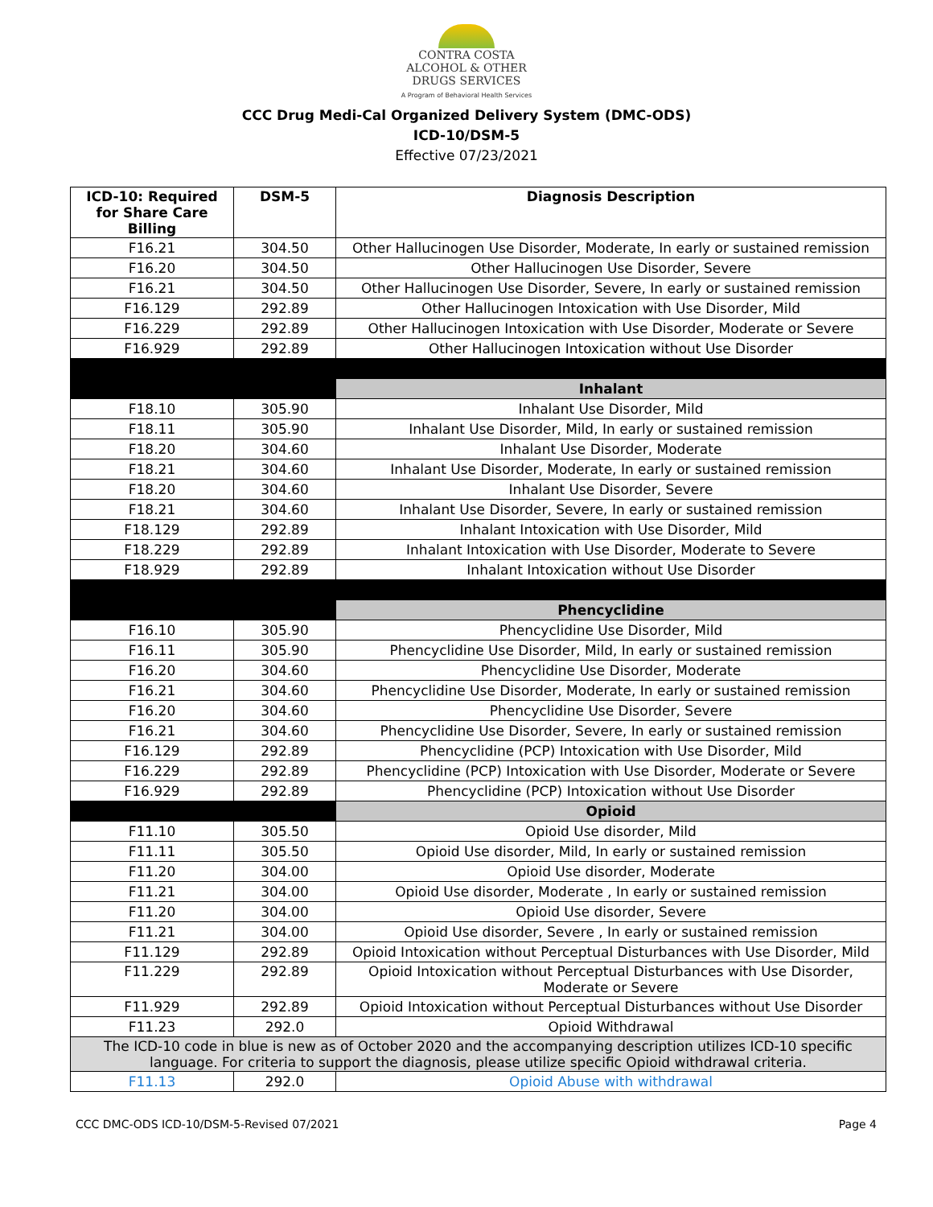CONTRA COSTA
ALCOHOL & OTHER
DRUGS SERVICES
A Program of Behavioral Health Services
CCC Drug Medi-Cal Organized Delivery System (DMC-ODS)
ICD-10/DSM-5
Effective 07/23/2021
| ICD-10: Required for Share Care Billing | DSM-5 | Diagnosis Description |
| --- | --- | --- |
| F16.21 | 304.50 | Other Hallucinogen Use Disorder, Moderate, In early or sustained remission |
| F16.20 | 304.50 | Other Hallucinogen Use Disorder, Severe |
| F16.21 | 304.50 | Other Hallucinogen Use Disorder, Severe, In early or sustained remission |
| F16.129 | 292.89 | Other Hallucinogen Intoxication with Use Disorder, Mild |
| F16.229 | 292.89 | Other Hallucinogen Intoxication with Use Disorder, Moderate or Severe |
| F16.929 | 292.89 | Other Hallucinogen Intoxication without Use Disorder |
| | | Inhalant |
| F18.10 | 305.90 | Inhalant Use Disorder, Mild |
| F18.11 | 305.90 | Inhalant Use Disorder, Mild, In early or sustained remission |
| F18.20 | 304.60 | Inhalant Use Disorder, Moderate |
| F18.21 | 304.60 | Inhalant Use Disorder, Moderate, In early or sustained remission |
| F18.20 | 304.60 | Inhalant Use Disorder, Severe |
| F18.21 | 304.60 | Inhalant Use Disorder, Severe, In early or sustained remission |
| F18.129 | 292.89 | Inhalant Intoxication with Use Disorder, Mild |
| F18.229 | 292.89 | Inhalant Intoxication with Use Disorder, Moderate to Severe |
| F18.929 | 292.89 | Inhalant Intoxication without Use Disorder |
| | | Phencyclidine |
| F16.10 | 305.90 | Phencyclidine Use Disorder, Mild |
| F16.11 | 305.90 | Phencyclidine Use Disorder, Mild, In early or sustained remission |
| F16.20 | 304.60 | Phencyclidine Use Disorder, Moderate |
| F16.21 | 304.60 | Phencyclidine Use Disorder, Moderate, In early or sustained remission |
| F16.20 | 304.60 | Phencyclidine Use Disorder, Severe |
| F16.21 | 304.60 | Phencyclidine Use Disorder, Severe, In early or sustained remission |
| F16.129 | 292.89 | Phencyclidine (PCP) Intoxication with Use Disorder, Mild |
| F16.229 | 292.89 | Phencyclidine (PCP) Intoxication with Use Disorder, Moderate or Severe |
| F16.929 | 292.89 | Phencyclidine (PCP) Intoxication without Use Disorder |
| | | Opioid |
| F11.10 | 305.50 | Opioid Use disorder, Mild |
| F11.11 | 305.50 | Opioid Use disorder, Mild, In early or sustained remission |
| F11.20 | 304.00 | Opioid Use disorder, Moderate |
| F11.21 | 304.00 | Opioid Use disorder, Moderate , In early or sustained remission |
| F11.20 | 304.00 | Opioid Use disorder, Severe |
| F11.21 | 304.00 | Opioid Use disorder, Severe , In early or sustained remission |
| F11.129 | 292.89 | Opioid Intoxication without Perceptual Disturbances with Use Disorder, Mild |
| F11.229 | 292.89 | Opioid Intoxication without Perceptual Disturbances with Use Disorder, Moderate or Severe |
| F11.929 | 292.89 | Opioid Intoxication without Perceptual Disturbances without Use Disorder |
| F11.23 | 292.0 | Opioid Withdrawal |
| The ICD-10 code in blue is new as of October 2020 and the accompanying description utilizes ICD-10 specific language. For criteria to support the diagnosis, please utilize specific Opioid withdrawal criteria. | | |
| F11.13 | 292.0 | Opioid Abuse with withdrawal |
CCC DMC-ODS ICD-10/DSM-5-Revised 07/2021 Page 4